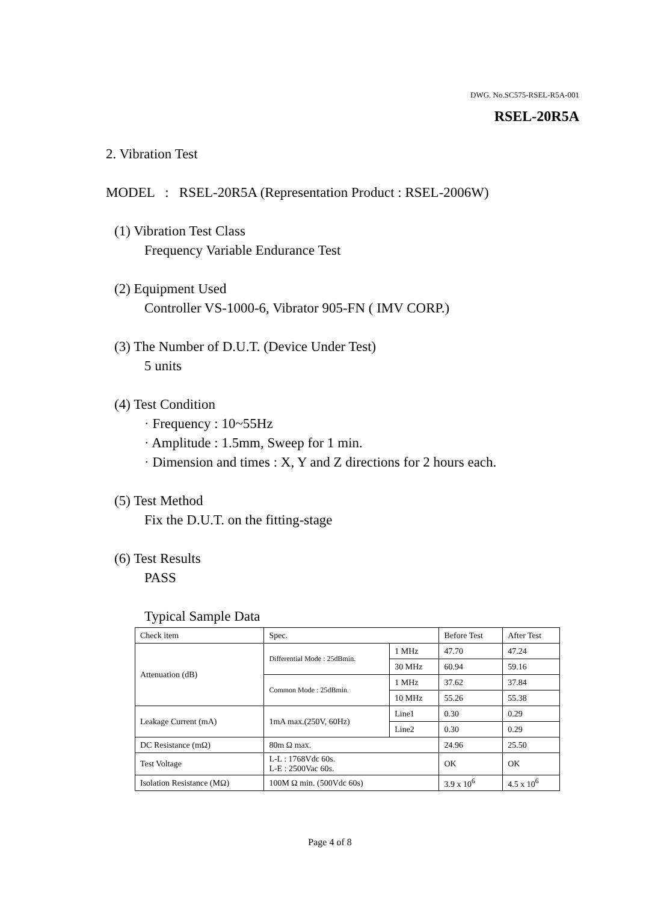DWG. No.SC575-RSEL-R5A-001
RSEL-20R5A
2. Vibration Test
MODEL : RSEL-20R5A (Representation Product : RSEL-2006W)
(1) Vibration Test Class
Frequency Variable Endurance Test
(2) Equipment Used
Controller VS-1000-6, Vibrator 905-FN ( IMV CORP.)
(3) The Number of D.U.T. (Device Under Test)
5 units
(4) Test Condition
· Frequency : 10~55Hz
· Amplitude : 1.5mm, Sweep for 1 min.
· Dimension and times : X, Y and Z directions for 2 hours each.
(5) Test Method
Fix the D.U.T. on the fitting-stage
(6) Test Results
PASS
Typical Sample Data
| Check item | Spec. | | Before Test | After Test |
| Attenuation (dB) | Differential Mode : 25dBmin. | 1 MHz | 47.70 | 47.24 |
| | | 30 MHz | 60.94 | 59.16 |
| | Common Mode : 25dBmin. | 1 MHz | 37.62 | 37.84 |
| | | 10 MHz | 55.26 | 55.38 |
| Leakage Current (mA) | 1mA max.(250V, 60Hz) | Line1 | 0.30 | 0.29 |
| | | Line2 | 0.30 | 0.29 |
| DC Resistance (mΩ) | 80m Ω max. | | 24.96 | 25.50 |
| Test Voltage | L-L : 1768Vdc 60s. L-E : 2500Vac 60s. | | OK | OK |
| Isolation Resistance (MΩ) | 100M Ω min. (500Vdc 60s) | | 3.9 x 10<sup>6</sup> | 4.5 x 10<sup>6</sup> |
Page 4 of 8